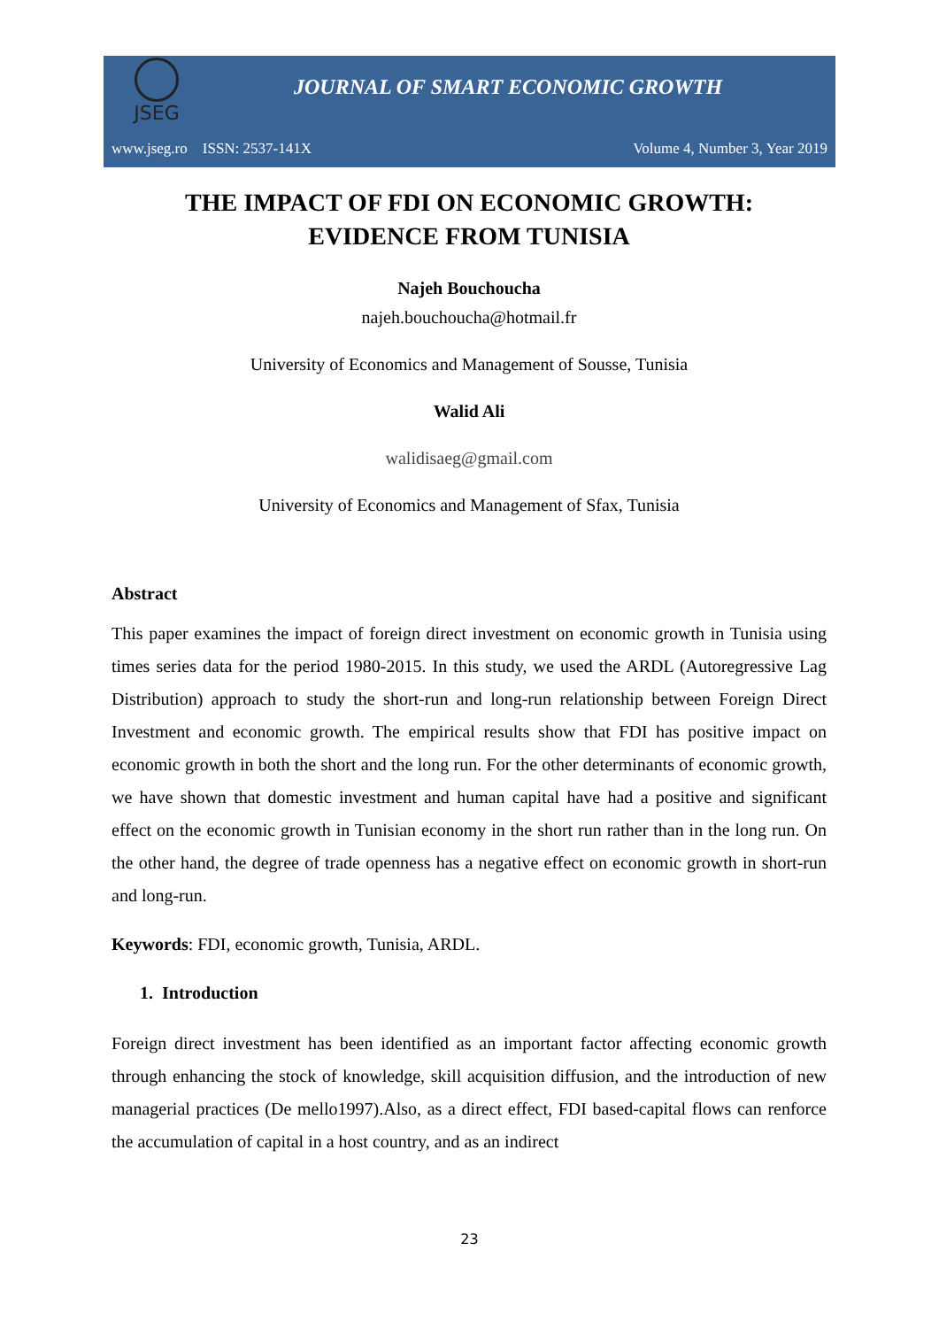JSEG
JOURNAL OF SMART ECONOMIC GROWTH
www.jseg.ro ISSN: 2537-141X Volume 4, Number 3, Year 2019
THE IMPACT OF FDI ON ECONOMIC GROWTH:
EVIDENCE FROM TUNISIA
Najeh Bouchoucha
najeh.bouchoucha@hotmail.fr
University of Economics and Management of Sousse, Tunisia
Walid Ali
walidisaeg@gmail.com
University of Economics and Management of Sfax, Tunisia
Abstract
This paper examines the impact of foreign direct investment on economic growth in Tunisia using times series data for the period 1980-2015. In this study, we used the ARDL (Autoregressive Lag Distribution) approach to study the short-run and long-run relationship between Foreign Direct Investment and economic growth. The empirical results show that FDI has positive impact on economic growth in both the short and the long run. For the other determinants of economic growth, we have shown that domestic investment and human capital have had a positive and significant effect on the economic growth in Tunisian economy in the short run rather than in the long run. On the other hand, the degree of trade openness has a negative effect on economic growth in short-run and long-run.
Keywords: FDI, economic growth, Tunisia, ARDL.
1. Introduction
Foreign direct investment has been identified as an important factor affecting economic growth through enhancing the stock of knowledge, skill acquisition diffusion, and the introduction of new managerial practices (De mello1997).Also, as a direct effect, FDI based-capital flows can renforce the accumulation of capital in a host country, and as an indirect
23